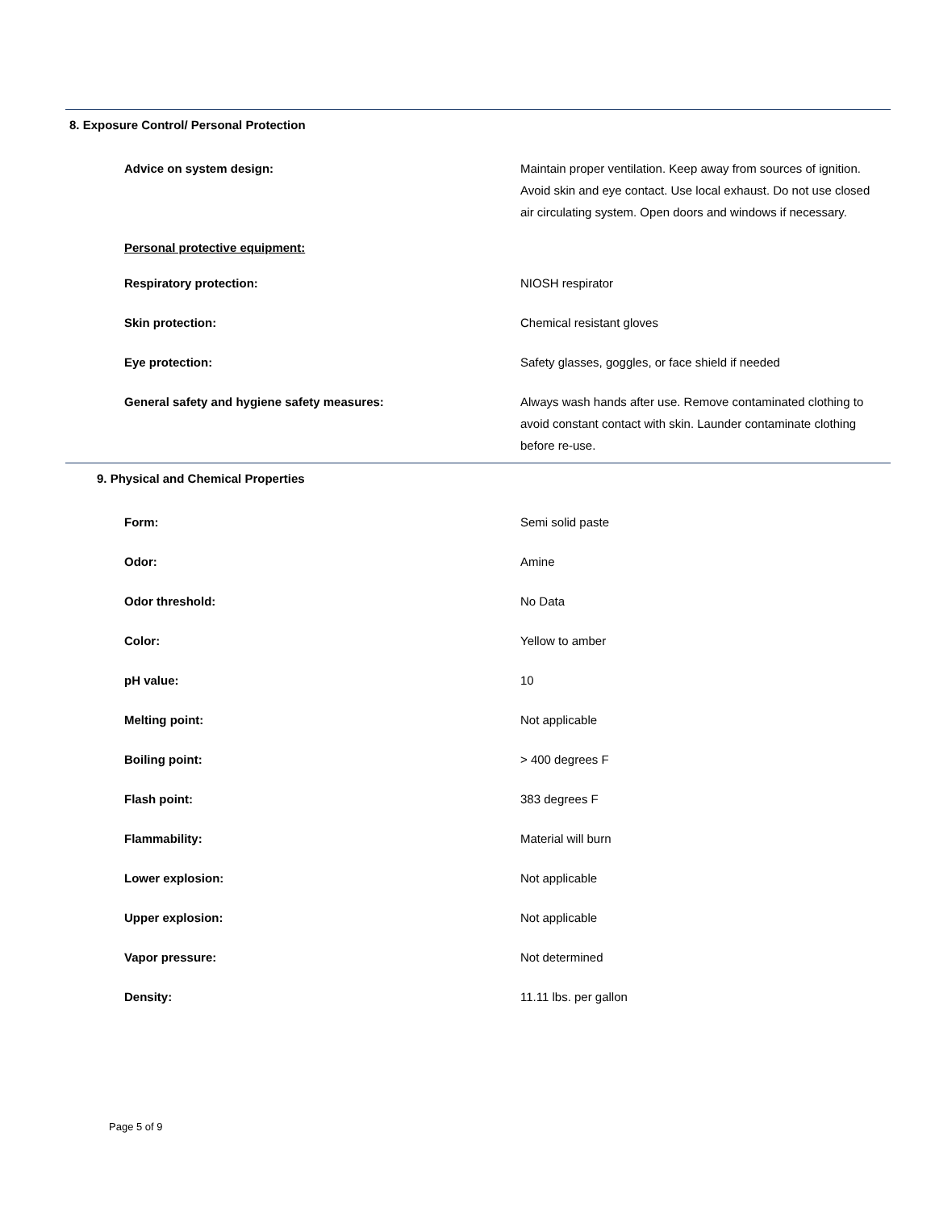8. Exposure Control/ Personal Protection
Advice on system design: Maintain proper ventilation. Keep away from sources of ignition. Avoid skin and eye contact. Use local exhaust. Do not use closed air circulating system. Open doors and windows if necessary.
Personal protective equipment:
Respiratory protection: NIOSH respirator
Skin protection: Chemical resistant gloves
Eye protection: Safety glasses, goggles, or face shield if needed
General safety and hygiene safety measures: Always wash hands after use. Remove contaminated clothing to avoid constant contact with skin. Launder contaminate clothing before re-use.
9. Physical and Chemical Properties
Form: Semi solid paste
Odor: Amine
Odor threshold: No Data
Color: Yellow to amber
pH value: 10
Melting point: Not applicable
Boiling point: > 400 degrees F
Flash point: 383 degrees F
Flammability: Material will burn
Lower explosion: Not applicable
Upper explosion: Not applicable
Vapor pressure: Not determined
Density: 11.11 lbs. per gallon
Page 5 of 9